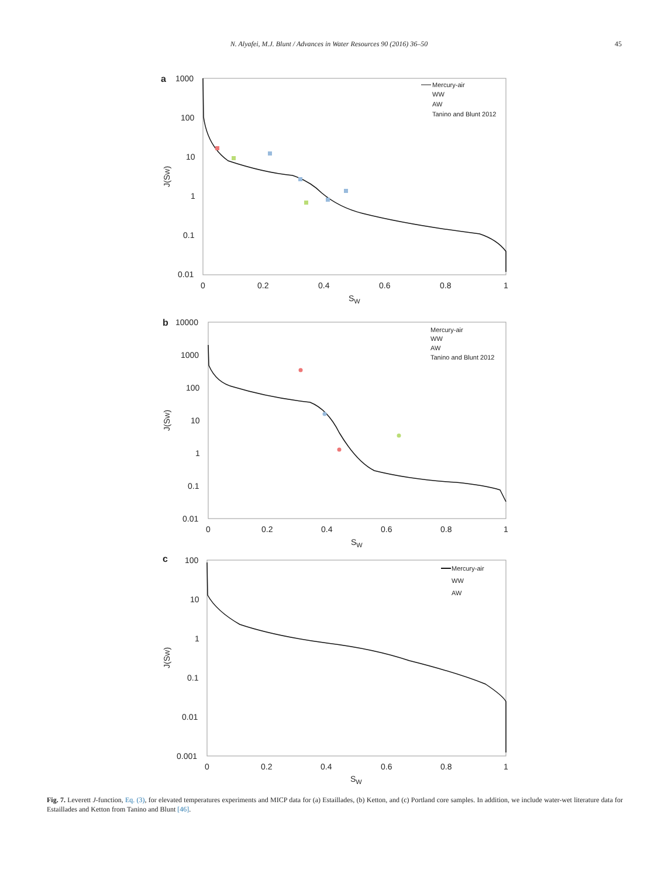N. Alyafei, M.J. Blunt / Advances in Water Resources 90 (2016) 36–50
45
a
1000
100
10
1
0.1
0.01
0
0.2
0.4
0.6
0.8
1
SW
J(SW)
Mercury-air
WW
AW
Tanino and Blunt 2012
b
10000
1000
100
10
1
0.1
0.01
0
0.2
0.4
0.6
0.8
1
SW
J(SW)
Mercury-air
WW
AW
Tanino and Blunt 2012
c
100
10
1
0.1
0.01
0.001
0
0.2
0.4
0.6
0.8
1
SW
J(SW)
Mercury-air
WW
AW
Fig. 7. Leverett J-function, Eq. (3), for elevated temperatures experiments and MICP data for (a) Estaillades, (b) Ketton, and (c) Portland core samples. In addition, we include water-wet literature data for Estaillades and Ketton from Tanino and Blunt [46].